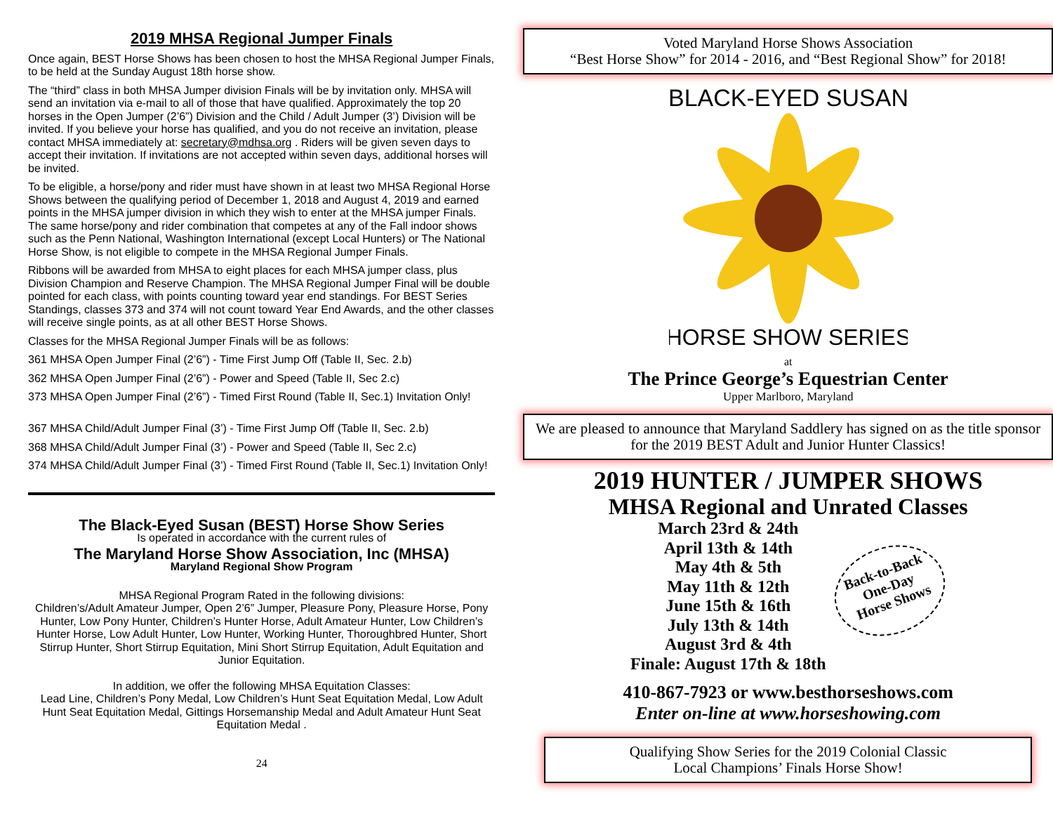2019 MHSA Regional Jumper Finals
Once again, BEST Horse Shows has been chosen to host the MHSA Regional Jumper Finals, to be held at the Sunday August 18th horse show.
The “third” class in both MHSA Jumper division Finals will be by invitation only. MHSA will send an invitation via e-mail to all of those that have qualified. Approximately the top 20 horses in the Open Jumper (2’6”) Division and the Child / Adult Jumper (3’) Division will be invited. If you believe your horse has qualified, and you do not receive an invitation, please contact MHSA immediately at: secretary@mdhsa.org . Riders will be given seven days to accept their invitation. If invitations are not accepted within seven days, additional horses will be invited.
To be eligible, a horse/pony and rider must have shown in at least two MHSA Regional Horse Shows between the qualifying period of December 1, 2018 and August 4, 2019 and earned points in the MHSA jumper division in which they wish to enter at the MHSA jumper Finals. The same horse/pony and rider combination that competes at any of the Fall indoor shows such as the Penn National, Washington International (except Local Hunters) or The National Horse Show, is not eligible to compete in the MHSA Regional Jumper Finals.
Ribbons will be awarded from MHSA to eight places for each MHSA jumper class, plus Division Champion and Reserve Champion. The MHSA Regional Jumper Final will be double pointed for each class, with points counting toward year end standings. For BEST Series Standings, classes 373 and 374 will not count toward Year End Awards, and the other classes will receive single points, as at all other BEST Horse Shows.
Classes for the MHSA Regional Jumper Finals will be as follows:
361 MHSA Open Jumper Final (2’6”) - Time First Jump Off (Table II, Sec. 2.b)
362 MHSA Open Jumper Final (2’6”) - Power and Speed (Table II, Sec 2.c)
373 MHSA Open Jumper Final (2’6”) - Timed First Round (Table II, Sec.1) Invitation Only!
367 MHSA Child/Adult Jumper Final (3’) - Time First Jump Off (Table II, Sec. 2.b)
368 MHSA Child/Adult Jumper Final (3’) - Power and Speed (Table II, Sec 2.c)
374 MHSA Child/Adult Jumper Final (3’) - Timed First Round (Table II, Sec.1) Invitation Only!
The Black-Eyed Susan (BEST) Horse Show Series
Is operated in accordance with the current rules of
The Maryland Horse Show Association, Inc (MHSA)
Maryland Regional Show Program
MHSA Regional Program Rated in the following divisions:
Children’s/Adult Amateur Jumper, Open 2’6” Jumper, Pleasure Pony, Pleasure Horse, Pony Hunter, Low Pony Hunter, Children’s Hunter Horse, Adult Amateur Hunter, Low Children’s Hunter Horse, Low Adult Hunter, Low Hunter, Working Hunter, Thoroughbred Hunter, Short Stirrup Hunter, Short Stirrup Equitation, Mini Short Stirrup Equitation, Adult Equitation and Junior Equitation.
In addition, we offer the following MHSA Equitation Classes:
Lead Line, Children’s Pony Medal, Low Children’s Hunt Seat Equitation Medal, Low Adult Hunt Seat Equitation Medal, Gittings Horsemanship Medal and Adult Amateur Hunt Seat Equitation Medal .
24
Voted Maryland Horse Shows Association
“Best Horse Show” for 2014 - 2016, and “Best Regional Show” for 2018!
BLACK-EYED SUSAN
HORSE SHOW SERIES
at
The Prince George’s Equestrian Center
Upper Marlboro, Maryland
We are pleased to announce that Maryland Saddlery has signed on as the title sponsor for the 2019 BEST Adult and Junior Hunter Classics!
2019 HUNTER / JUMPER SHOWS
MHSA Regional and Unrated Classes
March 23rd & 24th
April 13th & 14th
May 4th & 5th
May 11th & 12th
June 15th & 16th
July 13th & 14th
August 3rd & 4th
Finale: August 17th & 18th
Back-to-Back
One-Day
Horse Shows
410-867-7923 or www.besthorseshows.com
Enter on-line at www.horseshowing.com
Qualifying Show Series for the 2019 Colonial Classic
Local Champions’ Finals Horse Show!